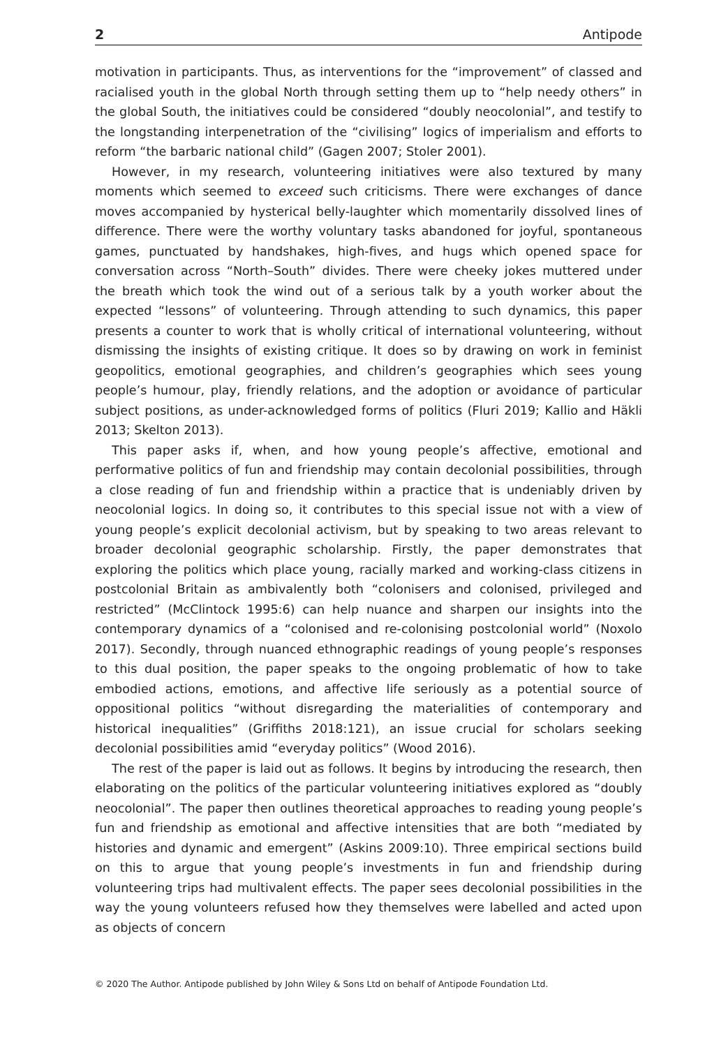2 Antipode
motivation in participants. Thus, as interventions for the “improvement” of classed and racialised youth in the global North through setting them up to “help needy others” in the global South, the initiatives could be considered “doubly neocolonial”, and testify to the longstanding interpenetration of the “civilising” logics of imperialism and efforts to reform “the barbaric national child” (Gagen 2007; Stoler 2001).
However, in my research, volunteering initiatives were also textured by many moments which seemed to exceed such criticisms. There were exchanges of dance moves accompanied by hysterical belly-laughter which momentarily dissolved lines of difference. There were the worthy voluntary tasks abandoned for joyful, spontaneous games, punctuated by handshakes, high-fives, and hugs which opened space for conversation across “North–South” divides. There were cheeky jokes muttered under the breath which took the wind out of a serious talk by a youth worker about the expected “lessons” of volunteering. Through attending to such dynamics, this paper presents a counter to work that is wholly critical of international volunteering, without dismissing the insights of existing critique. It does so by drawing on work in feminist geopolitics, emotional geographies, and children’s geographies which sees young people’s humour, play, friendly relations, and the adoption or avoidance of particular subject positions, as under-acknowledged forms of politics (Fluri 2019; Kallio and Häkli 2013; Skelton 2013).
This paper asks if, when, and how young people’s affective, emotional and performative politics of fun and friendship may contain decolonial possibilities, through a close reading of fun and friendship within a practice that is undeniably driven by neocolonial logics. In doing so, it contributes to this special issue not with a view of young people’s explicit decolonial activism, but by speaking to two areas relevant to broader decolonial geographic scholarship. Firstly, the paper demonstrates that exploring the politics which place young, racially marked and working-class citizens in postcolonial Britain as ambivalently both “colonisers and colonised, privileged and restricted” (McClintock 1995:6) can help nuance and sharpen our insights into the contemporary dynamics of a “colonised and re-colonising postcolonial world” (Noxolo 2017). Secondly, through nuanced ethnographic readings of young people’s responses to this dual position, the paper speaks to the ongoing problematic of how to take embodied actions, emotions, and affective life seriously as a potential source of oppositional politics “without disregarding the materialities of contemporary and historical inequalities” (Griffiths 2018:121), an issue crucial for scholars seeking decolonial possibilities amid “everyday politics” (Wood 2016).
The rest of the paper is laid out as follows. It begins by introducing the research, then elaborating on the politics of the particular volunteering initiatives explored as “doubly neocolonial”. The paper then outlines theoretical approaches to reading young people’s fun and friendship as emotional and affective intensities that are both “mediated by histories and dynamic and emergent” (Askins 2009:10). Three empirical sections build on this to argue that young people’s investments in fun and friendship during volunteering trips had multivalent effects. The paper sees decolonial possibilities in the way the young volunteers refused how they themselves were labelled and acted upon as objects of concern
© 2020 The Author. Antipode published by John Wiley & Sons Ltd on behalf of Antipode Foundation Ltd.